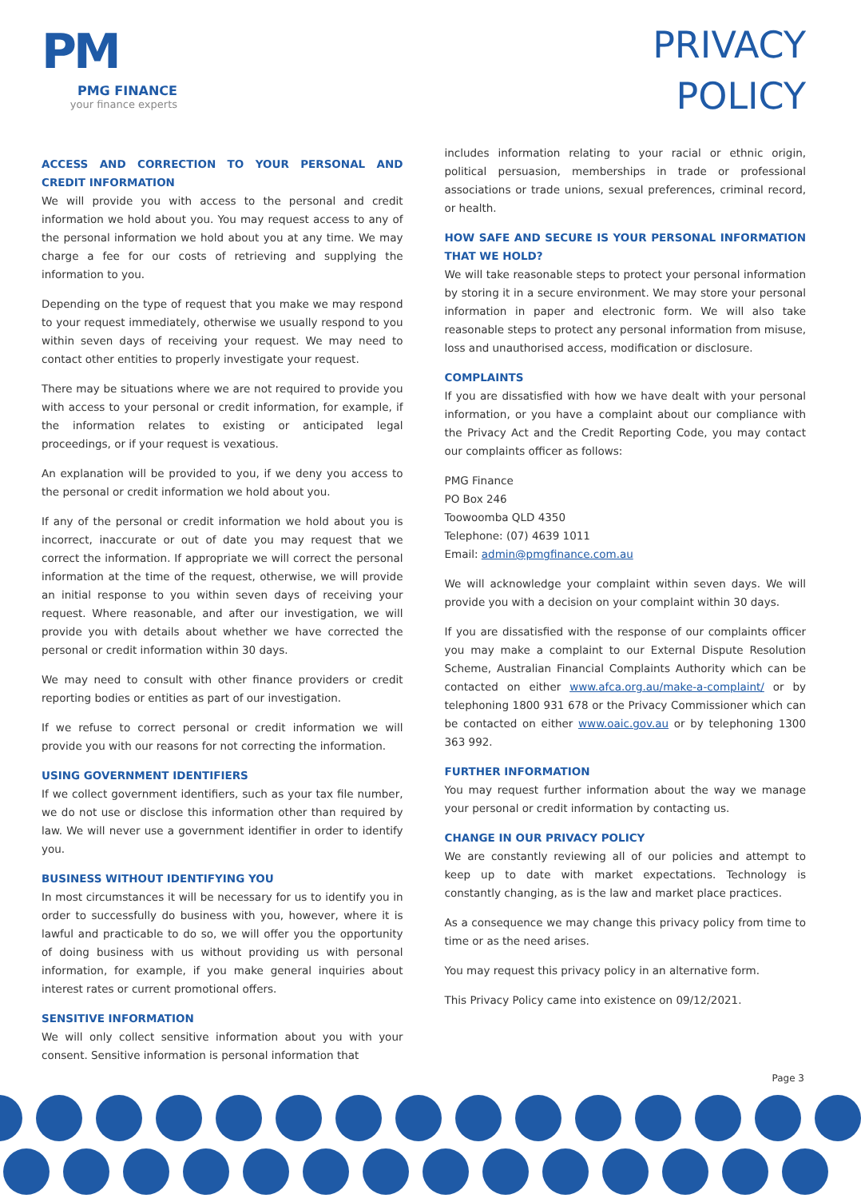PM
PMG FINANCE
your finance experts
PRIVACY
POLICY
ACCESS AND CORRECTION TO YOUR PERSONAL AND CREDIT INFORMATION
We will provide you with access to the personal and credit information we hold about you. You may request access to any of the personal information we hold about you at any time. We may charge a fee for our costs of retrieving and supplying the information to you.
Depending on the type of request that you make we may respond to your request immediately, otherwise we usually respond to you within seven days of receiving your request. We may need to contact other entities to properly investigate your request.
There may be situations where we are not required to provide you with access to your personal or credit information, for example, if the information relates to existing or anticipated legal proceedings, or if your request is vexatious.
An explanation will be provided to you, if we deny you access to the personal or credit information we hold about you.
If any of the personal or credit information we hold about you is incorrect, inaccurate or out of date you may request that we correct the information. If appropriate we will correct the personal information at the time of the request, otherwise, we will provide an initial response to you within seven days of receiving your request. Where reasonable, and after our investigation, we will provide you with details about whether we have corrected the personal or credit information within 30 days.
We may need to consult with other finance providers or credit reporting bodies or entities as part of our investigation.
If we refuse to correct personal or credit information we will provide you with our reasons for not correcting the information.
USING GOVERNMENT IDENTIFIERS
If we collect government identifiers, such as your tax file number, we do not use or disclose this information other than required by law. We will never use a government identifier in order to identify you.
BUSINESS WITHOUT IDENTIFYING YOU
In most circumstances it will be necessary for us to identify you in order to successfully do business with you, however, where it is lawful and practicable to do so, we will offer you the opportunity of doing business with us without providing us with personal information, for example, if you make general inquiries about interest rates or current promotional offers.
SENSITIVE INFORMATION
We will only collect sensitive information about you with your consent. Sensitive information is personal information that
includes information relating to your racial or ethnic origin, political persuasion, memberships in trade or professional associations or trade unions, sexual preferences, criminal record, or health.
HOW SAFE AND SECURE IS YOUR PERSONAL INFORMATION THAT WE HOLD?
We will take reasonable steps to protect your personal information by storing it in a secure environment. We may store your personal information in paper and electronic form. We will also take reasonable steps to protect any personal information from misuse, loss and unauthorised access, modification or disclosure.
COMPLAINTS
If you are dissatisfied with how we have dealt with your personal information, or you have a complaint about our compliance with the Privacy Act and the Credit Reporting Code, you may contact our complaints officer as follows:
PMG Finance
PO Box 246
Toowoomba QLD 4350
Telephone: (07) 4639 1011
Email: admin@pmgfinance.com.au
We will acknowledge your complaint within seven days. We will provide you with a decision on your complaint within 30 days.
If you are dissatisfied with the response of our complaints officer you may make a complaint to our External Dispute Resolution Scheme, Australian Financial Complaints Authority which can be contacted on either www.afca.org.au/make-a-complaint/ or by telephoning 1800 931 678 or the Privacy Commissioner which can be contacted on either www.oaic.gov.au or by telephoning 1300 363 992.
FURTHER INFORMATION
You may request further information about the way we manage your personal or credit information by contacting us.
CHANGE IN OUR PRIVACY POLICY
We are constantly reviewing all of our policies and attempt to keep up to date with market expectations. Technology is constantly changing, as is the law and market place practices.
As a consequence we may change this privacy policy from time to time or as the need arises.
You may request this privacy policy in an alternative form.
This Privacy Policy came into existence on 09/12/2021.
Page 3